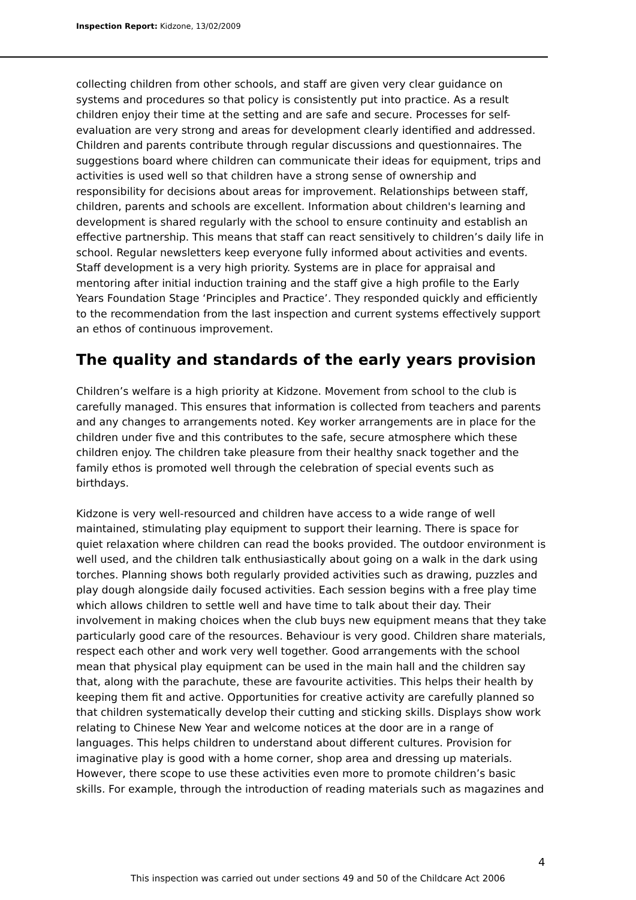Inspection Report: Kidzone, 13/02/2009
collecting children from other schools, and staff are given very clear guidance on systems and procedures so that policy is consistently put into practice. As a result children enjoy their time at the setting and are safe and secure. Processes for self-evaluation are very strong and areas for development clearly identified and addressed. Children and parents contribute through regular discussions and questionnaires. The suggestions board where children can communicate their ideas for equipment, trips and activities is used well so that children have a strong sense of ownership and responsibility for decisions about areas for improvement. Relationships between staff, children, parents and schools are excellent. Information about children's learning and development is shared regularly with the school to ensure continuity and establish an effective partnership. This means that staff can react sensitively to children’s daily life in school. Regular newsletters keep everyone fully informed about activities and events. Staff development is a very high priority. Systems are in place for appraisal and mentoring after initial induction training and the staff give a high profile to the Early Years Foundation Stage ‘Principles and Practice’. They responded quickly and efficiently to the recommendation from the last inspection and current systems effectively support an ethos of continuous improvement.
The quality and standards of the early years provision
Children’s welfare is a high priority at Kidzone. Movement from school to the club is carefully managed. This ensures that information is collected from teachers and parents and any changes to arrangements noted. Key worker arrangements are in place for the children under five and this contributes to the safe, secure atmosphere which these children enjoy. The children take pleasure from their healthy snack together and the family ethos is promoted well through the celebration of special events such as birthdays.
Kidzone is very well-resourced and children have access to a wide range of well maintained, stimulating play equipment to support their learning. There is space for quiet relaxation where children can read the books provided. The outdoor environment is well used, and the children talk enthusiastically about going on a walk in the dark using torches. Planning shows both regularly provided activities such as drawing, puzzles and play dough alongside daily focused activities. Each session begins with a free play time which allows children to settle well and have time to talk about their day. Their involvement in making choices when the club buys new equipment means that they take particularly good care of the resources. Behaviour is very good. Children share materials, respect each other and work very well together. Good arrangements with the school mean that physical play equipment can be used in the main hall and the children say that, along with the parachute, these are favourite activities. This helps their health by keeping them fit and active. Opportunities for creative activity are carefully planned so that children systematically develop their cutting and sticking skills. Displays show work relating to Chinese New Year and welcome notices at the door are in a range of languages. This helps children to understand about different cultures. Provision for imaginative play is good with a home corner, shop area and dressing up materials. However, there scope to use these activities even more to promote children’s basic skills. For example, through the introduction of reading materials such as magazines and
4
This inspection was carried out under sections 49 and 50 of the Childcare Act 2006